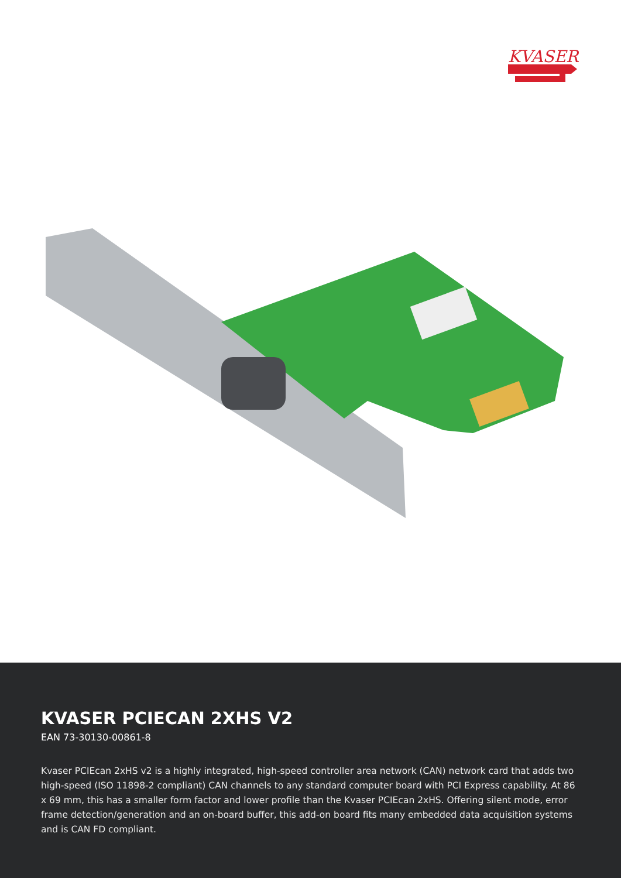KVASER
KVASER PCIECAN 2XHS V2
EAN 73-30130-00861-8
Kvaser PCIEcan 2xHS v2 is a highly integrated, high-speed controller area network (CAN) network card that adds two high-speed (ISO 11898-2 compliant) CAN channels to any standard computer board with PCI Express capability. At 86 x 69 mm, this has a smaller form factor and lower profile than the Kvaser PCIEcan 2xHS. Offering silent mode, error frame detection/generation and an on-board buffer, this add-on board fits many embedded data acquisition systems and is CAN FD compliant.